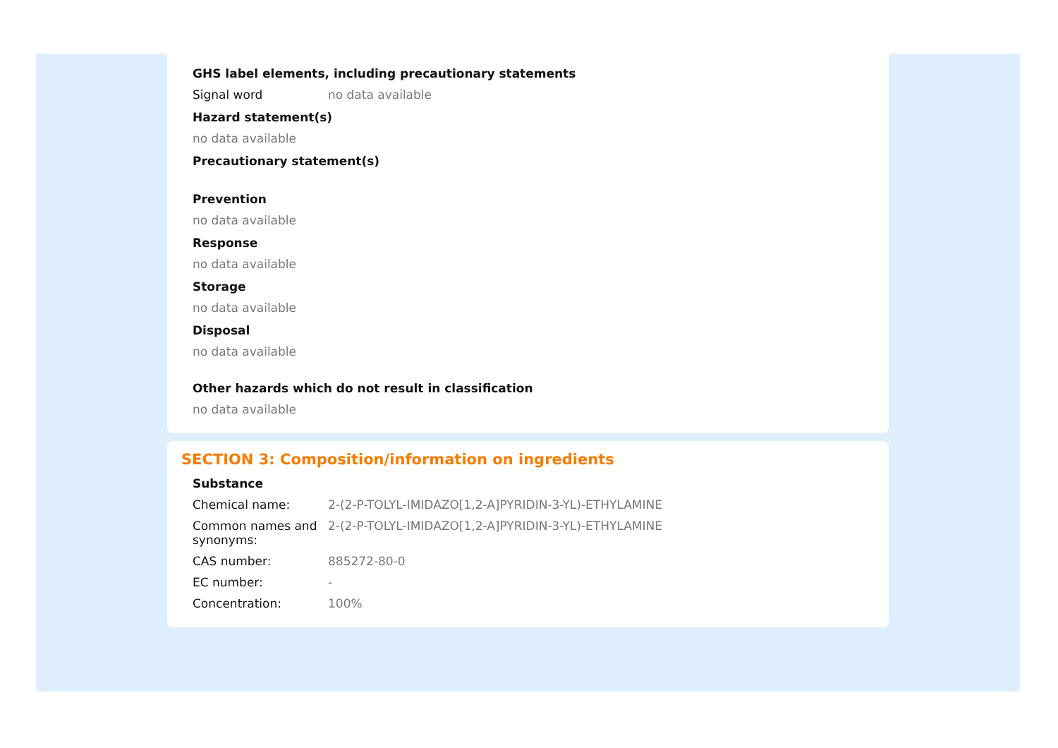GHS label elements, including precautionary statements
Signal word no data available
Hazard statement(s)
no data available
Precautionary statement(s)
Prevention
no data available
Response
no data available
Storage
no data available
Disposal
no data available
Other hazards which do not result in classification
no data available
SECTION 3: Composition/information on ingredients
Substance
Chemical name: 2-(2-P-TOLYL-IMIDAZO[1,2-A]PYRIDIN-3-YL)-ETHYLAMINE
Common names and synonyms:
2-(2-P-TOLYL-IMIDAZO[1,2-A]PYRIDIN-3-YL)-ETHYLAMINE
CAS number: 885272-80-0
EC number: -
Concentration: 100%